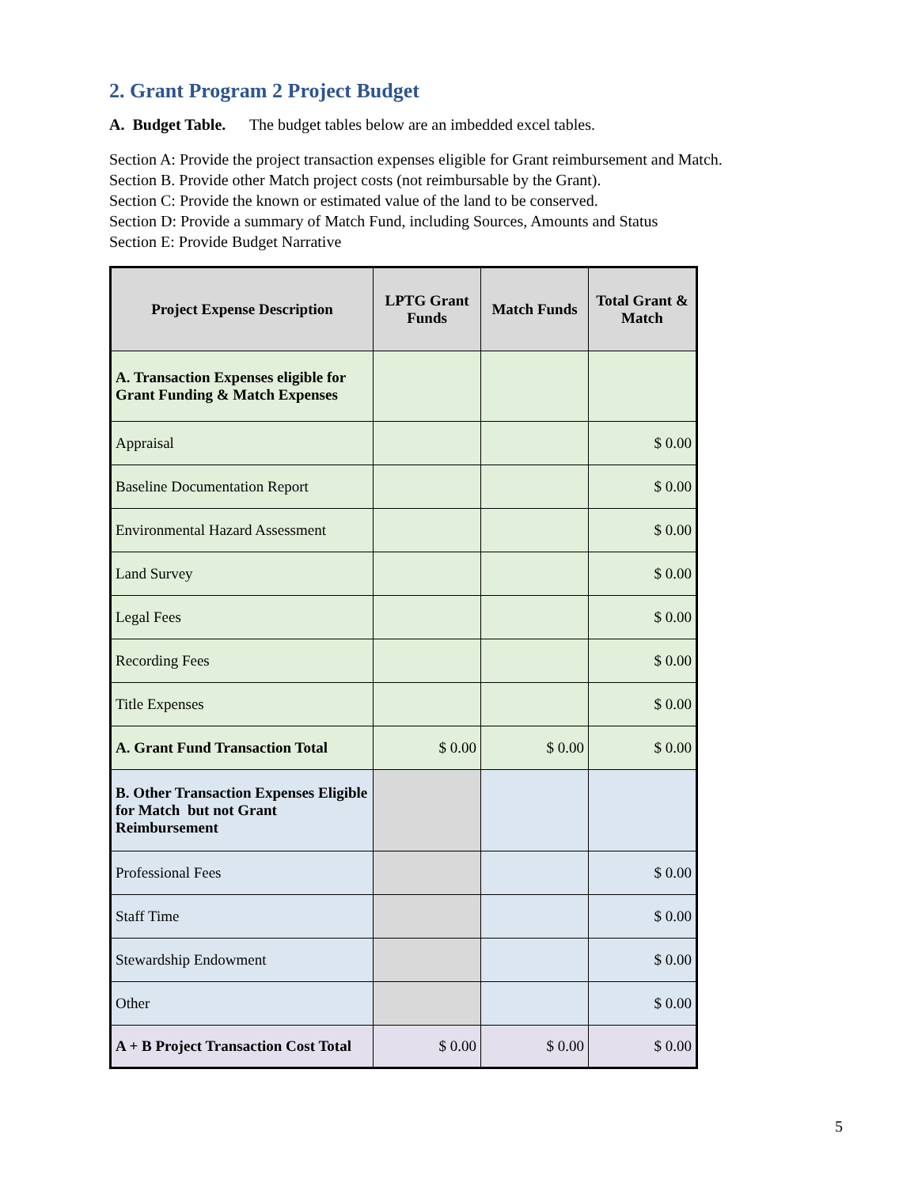2. Grant Program 2 Project Budget
A. Budget Table. The budget tables below are an imbedded excel tables.
Section A: Provide the project transaction expenses eligible for Grant reimbursement and Match.
Section B. Provide other Match project costs (not reimbursable by the Grant).
Section C: Provide the known or estimated value of the land to be conserved.
Section D: Provide a summary of Match Fund, including Sources, Amounts and Status
Section E: Provide Budget Narrative
| Project Expense Description | LPTG Grant Funds | Match Funds | Total Grant & Match |
| --- | --- | --- | --- |
| A. Transaction Expenses eligible for Grant Funding & Match Expenses | | | |
| Appraisal | | | $ 0.00 |
| Baseline Documentation Report | | | $ 0.00 |
| Environmental Hazard Assessment | | | $ 0.00 |
| Land Survey | | | $ 0.00 |
| Legal Fees | | | $ 0.00 |
| Recording Fees | | | $ 0.00 |
| Title Expenses | | | $ 0.00 |
| A. Grant Fund Transaction Total | $ 0.00 | $ 0.00 | $ 0.00 |
| B. Other Transaction Expenses Eligible for Match but not Grant Reimbursement | | | |
| Professional Fees | | | $ 0.00 |
| Staff Time | | | $ 0.00 |
| Stewardship Endowment | | | $ 0.00 |
| Other | | | $ 0.00 |
| A + B Project Transaction Cost Total | $ 0.00 | $ 0.00 | $ 0.00 |
5